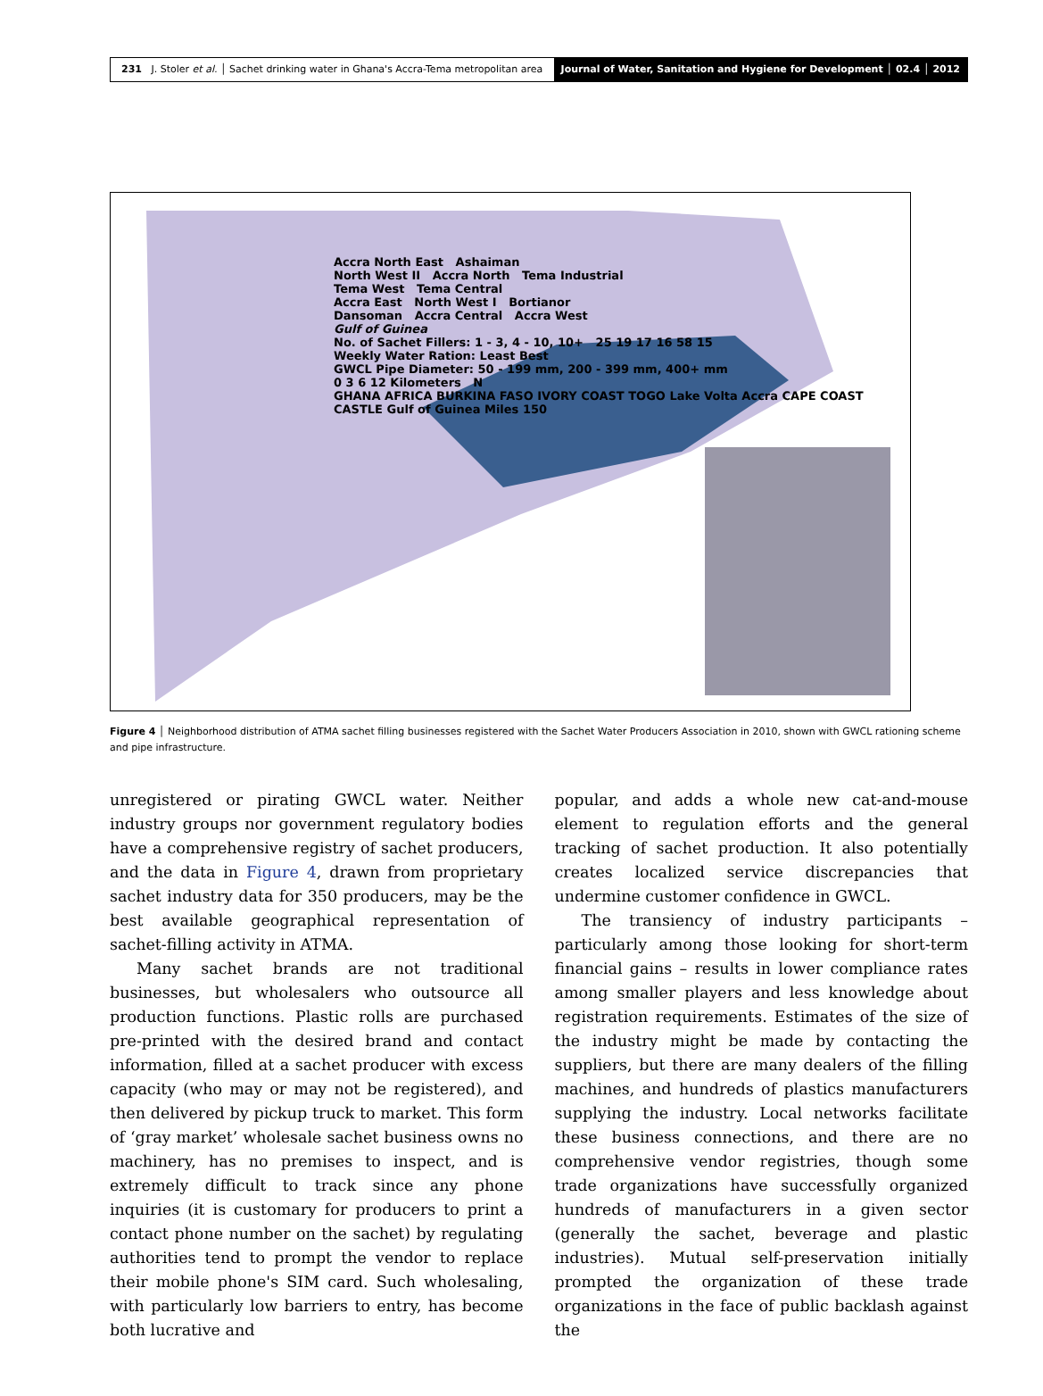231 J. Stoler et al. │ Sachet drinking water in Ghana's Accra-Tema metropolitan area
Journal of Water, Sanitation and Hygiene for Development │ 02.4 │ 2012
Accra North East Ashaiman
North West II Accra North Tema Industrial
Tema West Tema Central
Accra East North West I Bortianor
Dansoman Accra Central Accra West
Gulf of Guinea
No. of Sachet Fillers: 1 - 3, 4 - 10, 10+ 25 19 17 16 58 15
Weekly Water Ration: Least Best
GWCL Pipe Diameter: 50 - 199 mm, 200 - 399 mm, 400+ mm
0 3 6 12 Kilometers N
GHANA AFRICA BURKINA FASO IVORY COAST TOGO Lake Volta Accra CAPE COAST CASTLE Gulf of Guinea Miles 150
Figure 4 │ Neighborhood distribution of ATMA sachet filling businesses registered with the Sachet Water Producers Association in 2010, shown with GWCL rationing scheme and pipe infrastructure.
unregistered or pirating GWCL water. Neither industry groups nor government regulatory bodies have a comprehensive registry of sachet producers, and the data in Figure 4, drawn from proprietary sachet industry data for 350 producers, may be the best available geographical representation of sachet-filling activity in ATMA.
Many sachet brands are not traditional businesses, but wholesalers who outsource all production functions. Plastic rolls are purchased pre-printed with the desired brand and contact information, filled at a sachet producer with excess capacity (who may or may not be registered), and then delivered by pickup truck to market. This form of ‘gray market’ wholesale sachet business owns no machinery, has no premises to inspect, and is extremely difficult to track since any phone inquiries (it is customary for producers to print a contact phone number on the sachet) by regulating authorities tend to prompt the vendor to replace their mobile phone's SIM card. Such wholesaling, with particularly low barriers to entry, has become both lucrative and
popular, and adds a whole new cat-and-mouse element to regulation efforts and the general tracking of sachet production. It also potentially creates localized service discrepancies that undermine customer confidence in GWCL.
The transiency of industry participants – particularly among those looking for short-term financial gains – results in lower compliance rates among smaller players and less knowledge about registration requirements. Estimates of the size of the industry might be made by contacting the suppliers, but there are many dealers of the filling machines, and hundreds of plastics manufacturers supplying the industry. Local networks facilitate these business connections, and there are no comprehensive vendor registries, though some trade organizations have successfully organized hundreds of manufacturers in a given sector (generally the sachet, beverage and plastic industries). Mutual self-preservation initially prompted the organization of these trade organizations in the face of public backlash against the